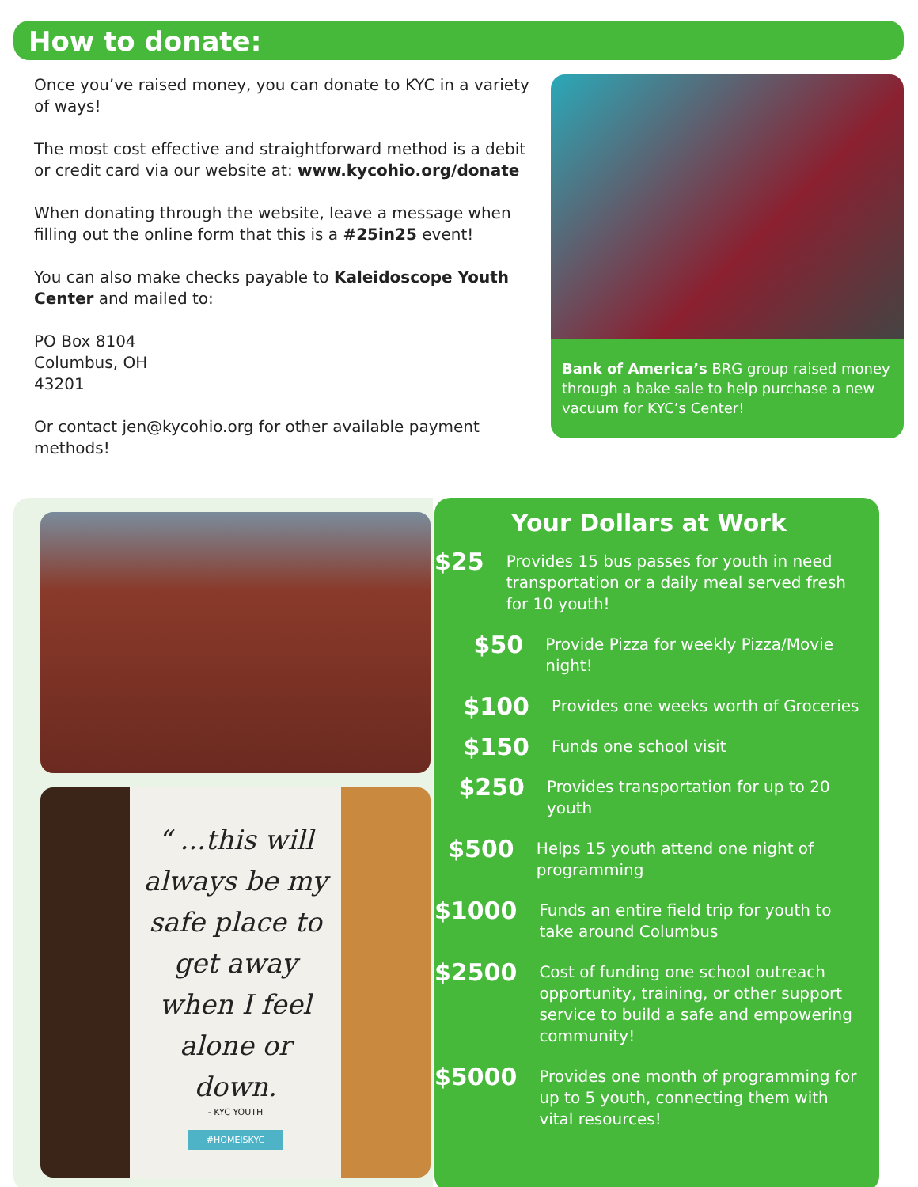How to donate:
Once you’ve raised money, you can donate to KYC in a variety of ways!
The most cost effective and straightforward method is a debit or credit card via our website at: www.kycohio.org/donate
When donating through the website, leave a message when filling out the online form that this is a #25in25 event!
You can also make checks payable to Kaleidoscope Youth Center and mailed to:
PO Box 8104
Columbus, OH
43201
Or contact jen@kycohio.org for other available payment methods!
Bank of America’s BRG group raised money through a bake sale to help purchase a new vacuum for KYC’s Center!
“ ...this will always be my safe place to get away when I feel alone or down.
- KYC YOUTH
#HOMEISKYC
Your Dollars at Work
$25
Provides 15 bus passes for youth in need transportation or a daily meal served fresh for 10 youth!
$50
Provide Pizza for weekly Pizza/Movie night!
$100
Provides one weeks worth of Groceries
$150
Funds one school visit
$250
Provides transportation for up to 20 youth
$500
Helps 15 youth attend one night of programming
$1000
Funds an entire field trip for youth to take around Columbus
$2500
Cost of funding one school outreach opportunity, training, or other support service to build a safe and empowering community!
$5000
Provides one month of programming for up to 5 youth, connecting them with vital resources!